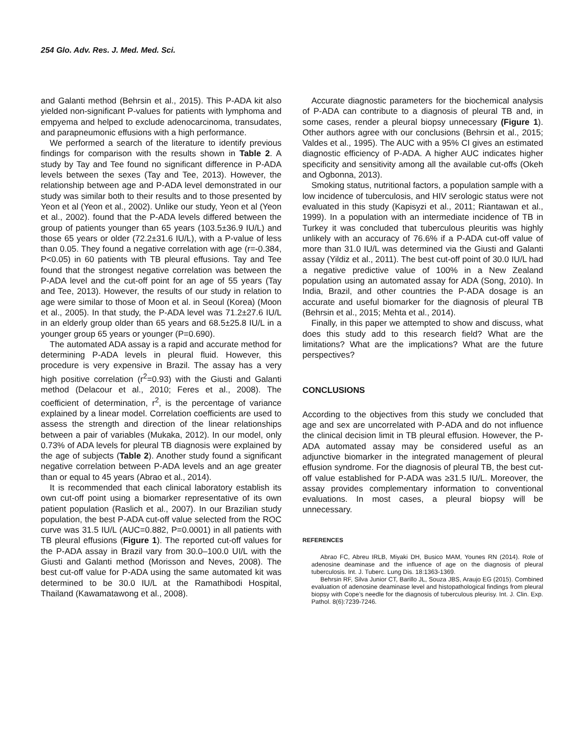254 Glo. Adv. Res. J. Med. Med. Sci.
and Galanti method (Behrsin et al., 2015). This P-ADA kit also yielded non-significant P-values for patients with lymphoma and empyema and helped to exclude adenocarcinoma, transudates, and parapneumonic effusions with a high performance.
We performed a search of the literature to identify previous findings for comparison with the results shown in Table 2. A study by Tay and Tee found no significant difference in P-ADA levels between the sexes (Tay and Tee, 2013). However, the relationship between age and P-ADA level demonstrated in our study was similar both to their results and to those presented by Yeon et al (Yeon et al., 2002). Unlike our study, Yeon et al (Yeon et al., 2002). found that the P-ADA levels differed between the group of patients younger than 65 years (103.5±36.9 IU/L) and those 65 years or older (72.2±31.6 IU/L), with a P-value of less than 0.05. They found a negative correlation with age (r=-0.384, P<0.05) in 60 patients with TB pleural effusions. Tay and Tee found that the strongest negative correlation was between the P-ADA level and the cut-off point for an age of 55 years (Tay and Tee, 2013). However, the results of our study in relation to age were similar to those of Moon et al. in Seoul (Korea) (Moon et al., 2005). In that study, the P-ADA level was 71.2±27.6 IU/L in an elderly group older than 65 years and 68.5±25.8 IU/L in a younger group 65 years or younger (P=0.690).
The automated ADA assay is a rapid and accurate method for determining P-ADA levels in pleural fluid. However, this procedure is very expensive in Brazil. The assay has a very high positive correlation (r<sup>2</sup>=0.93) with the Giusti and Galanti method (Delacour et al., 2010; Feres et al., 2008). The coefficient of determination, r<sup>2</sup>, is the percentage of variance explained by a linear model. Correlation coefficients are used to assess the strength and direction of the linear relationships between a pair of variables (Mukaka, 2012). In our model, only 0.73% of ADA levels for pleural TB diagnosis were explained by the age of subjects (Table 2). Another study found a significant negative correlation between P-ADA levels and an age greater than or equal to 45 years (Abrao et al., 2014).
It is recommended that each clinical laboratory establish its own cut-off point using a biomarker representative of its own patient population (Raslich et al., 2007). In our Brazilian study population, the best P-ADA cut-off value selected from the ROC curve was 31.5 IU/L (AUC=0.882, P=0.0001) in all patients with TB pleural effusions (Figure 1). The reported cut-off values for the P-ADA assay in Brazil vary from 30.0–100.0 UI/L with the Giusti and Galanti method (Morisson and Neves, 2008). The best cut-off value for P-ADA using the same automated kit was determined to be 30.0 IU/L at the Ramathibodi Hospital, Thailand (Kawamatawong et al., 2008).
Accurate diagnostic parameters for the biochemical analysis of P-ADA can contribute to a diagnosis of pleural TB and, in some cases, render a pleural biopsy unnecessary (Figure 1). Other authors agree with our conclusions (Behrsin et al., 2015; Valdes et al., 1995). The AUC with a 95% CI gives an estimated diagnostic efficiency of P-ADA. A higher AUC indicates higher specificity and sensitivity among all the available cut-offs (Okeh and Ogbonna, 2013).
Smoking status, nutritional factors, a population sample with a low incidence of tuberculosis, and HIV serologic status were not evaluated in this study (Kapisyzi et al., 2011; Riantawan et al., 1999). In a population with an intermediate incidence of TB in Turkey it was concluded that tuberculous pleuritis was highly unlikely with an accuracy of 76.6% if a P-ADA cut-off value of more than 31.0 IU/L was determined via the Giusti and Galanti assay (Yildiz et al., 2011). The best cut-off point of 30.0 IU/L had a negative predictive value of 100% in a New Zealand population using an automated assay for ADA (Song, 2010). In India, Brazil, and other countries the P-ADA dosage is an accurate and useful biomarker for the diagnosis of pleural TB (Behrsin et al., 2015; Mehta et al., 2014).
Finally, in this paper we attempted to show and discuss, what does this study add to this research field? What are the limitations? What are the implications? What are the future perspectives?
CONCLUSIONS
According to the objectives from this study we concluded that age and sex are uncorrelated with P-ADA and do not influence the clinical decision limit in TB pleural effusion. However, the P-ADA automated assay may be considered useful as an adjunctive biomarker in the integrated management of pleural effusion syndrome. For the diagnosis of pleural TB, the best cut-off value established for P-ADA was ≥31.5 IU/L. Moreover, the assay provides complementary information to conventional evaluations. In most cases, a pleural biopsy will be unnecessary.
REFERENCES
Abrao FC, Abreu IRLB, Miyaki DH, Busico MAM, Younes RN (2014). Role of adenosine deaminase and the influence of age on the diagnosis of pleural tuberculosis. Int. J. Tuberc. Lung Dis. 18:1363-1369.
Behrsin RF, Silva Junior CT, Barillo JL, Souza JBS, Araujo EG (2015). Combined evaluation of adenosine deaminase level and histopathological findings from pleural biopsy with Cope’s needle for the diagnosis of tuberculous pleurisy. Int. J. Clin. Exp. Pathol. 8(6):7239-7246.